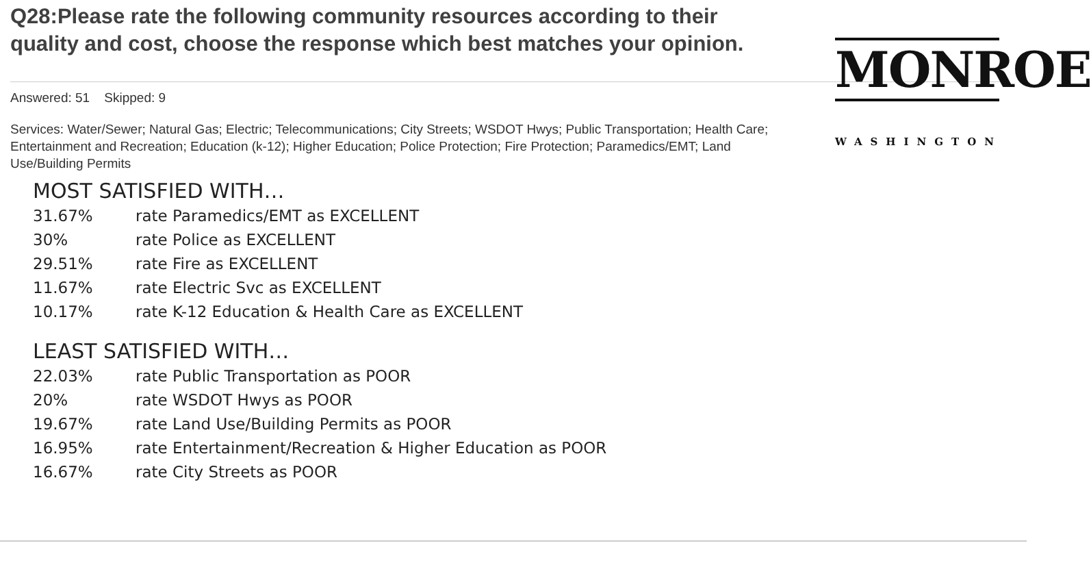Q28:Please rate the following community resources according to their quality and cost, choose the response which best matches your opinion.
MONROE
WASHINGTON
Answered: 51 Skipped: 9
Services: Water/Sewer; Natural Gas; Electric; Telecommunications; City Streets; WSDOT Hwys; Public Transportation; Health Care; Entertainment and Recreation; Education (k-12); Higher Education; Police Protection; Fire Protection; Paramedics/EMT; Land Use/Building Permits
MOST SATISFIED WITH…
31.67% rate Paramedics/EMT as EXCELLENT
30% rate Police as EXCELLENT
29.51% rate Fire as EXCELLENT
11.67% rate Electric Svc as EXCELLENT
10.17% rate K-12 Education & Health Care as EXCELLENT
LEAST SATISFIED WITH…
22.03% rate Public Transportation as POOR
20% rate WSDOT Hwys as POOR
19.67% rate Land Use/Building Permits as POOR
16.95% rate Entertainment/Recreation & Higher Education as POOR
16.67% rate City Streets as POOR